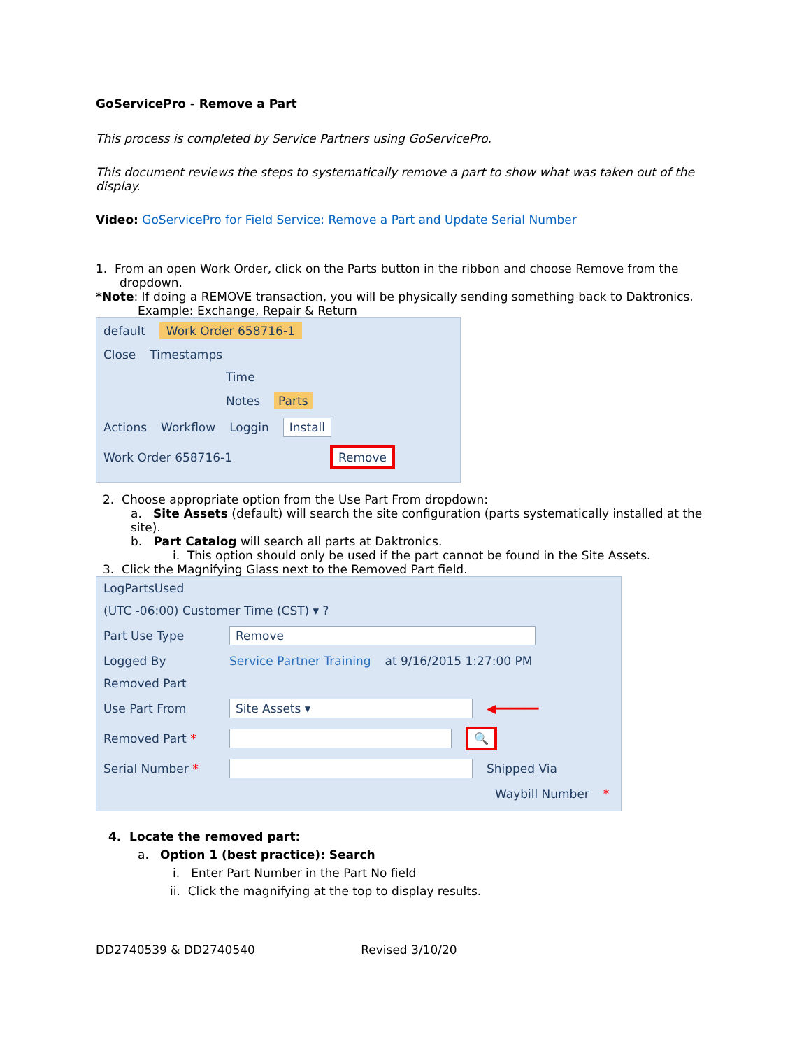GoServicePro - Remove a Part
This process is completed by Service Partners using GoServicePro.
This document reviews the steps to systematically remove a part to show what was taken out of the display.
Video: GoServicePro for Field Service: Remove a Part and Update Serial Number
1. From an open Work Order, click on the Parts button in the ribbon and choose Remove from the dropdown.
*Note: If doing a REMOVE transaction, you will be physically sending something back to Daktronics.
Example: Exchange, Repair & Return
default Work Order 658716-1
Close Timestamps
Time
Notes Parts
Actions Workflow Loggin Install
Work Order 658716-1 Remove
2. Choose appropriate option from the Use Part From dropdown:
a. Site Assets (default) will search the site configuration (parts systematically installed at the site).
b. Part Catalog will search all parts at Daktronics.
i. This option should only be used if the part cannot be found in the Site Assets.
3. Click the Magnifying Glass next to the Removed Part field.
LogPartsUsed
(UTC -06:00) Customer Time (CST) ▾ ?
Part Use Type Remove
Logged By Service Partner Training at 9/16/2015 1:27:00 PM
Removed Part
Use Part From Site Assets ▾ ◀━━━━━━
Removed Part * 🔍
Serial Number * Shipped Via
Waybill Number *
4. Locate the removed part:
a. Option 1 (best practice): Search
i. Enter Part Number in the Part No field
ii. Click the magnifying at the top to display results.
DD2740539 & DD2740540 Revised 3/10/20